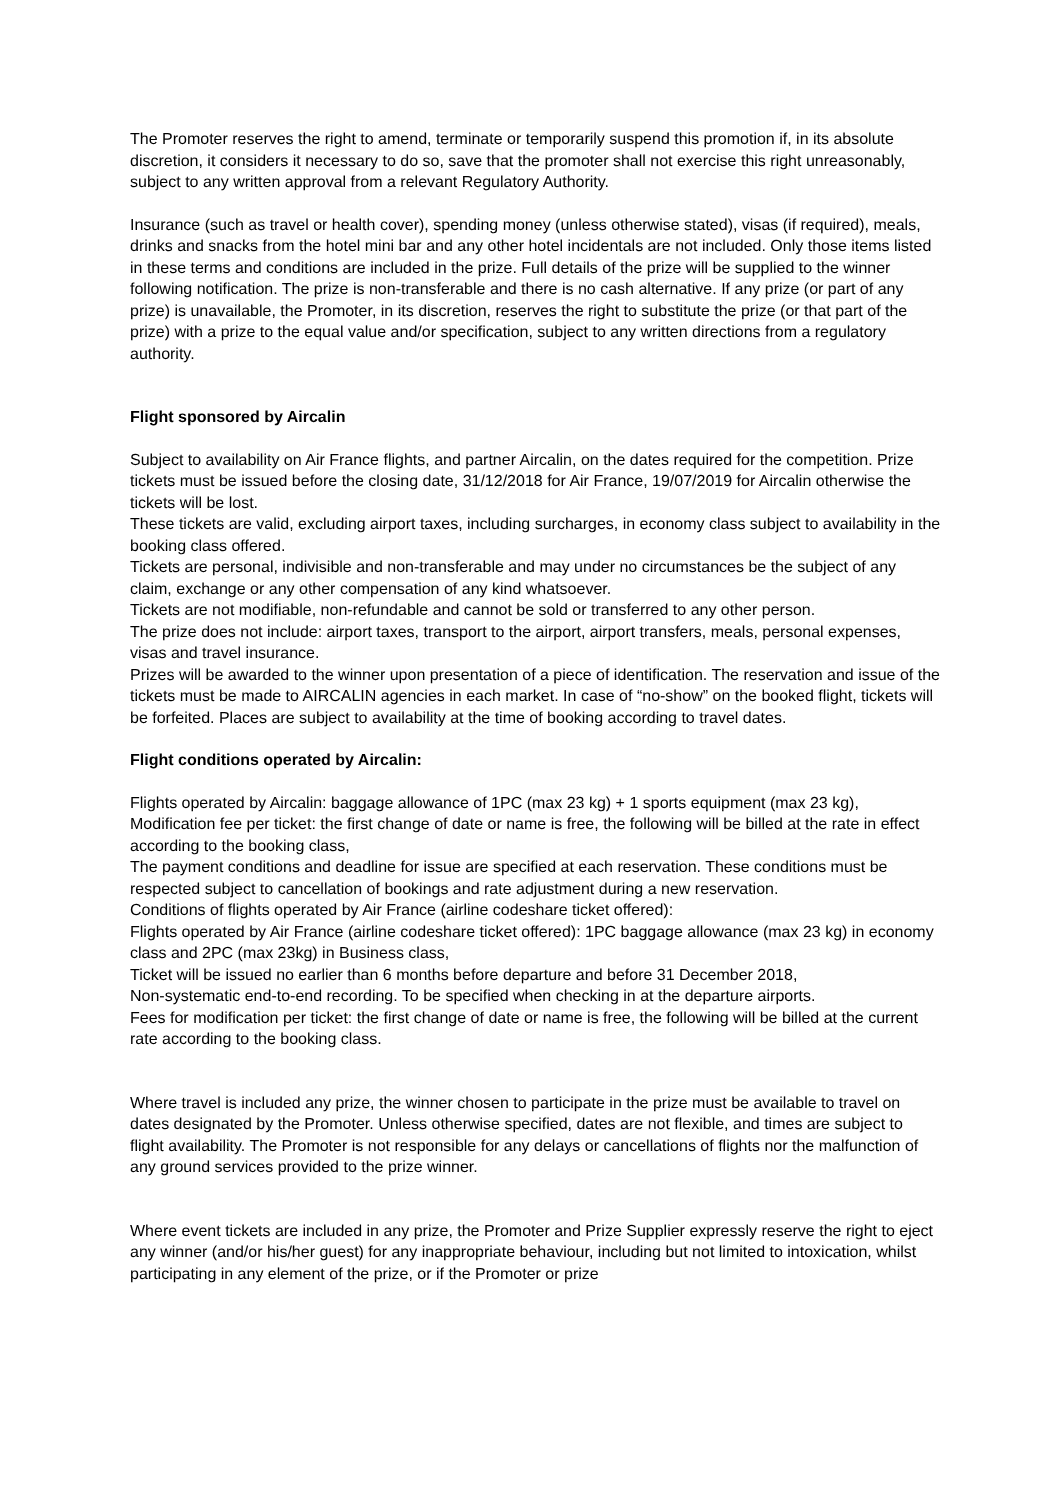The Promoter reserves the right to amend, terminate or temporarily suspend this promotion if, in its absolute discretion, it considers it necessary to do so, save that the promoter shall not exercise this right unreasonably, subject to any written approval from a relevant Regulatory Authority.
Insurance (such as travel or health cover), spending money (unless otherwise stated), visas (if required), meals, drinks and snacks from the hotel mini bar and any other hotel incidentals are not included. Only those items listed in these terms and conditions are included in the prize. Full details of the prize will be supplied to the winner following notification. The prize is non-transferable and there is no cash alternative. If any prize (or part of any prize) is unavailable, the Promoter, in its discretion, reserves the right to substitute the prize (or that part of the prize) with a prize to the equal value and/or specification, subject to any written directions from a regulatory authority.
Flight sponsored by Aircalin
Subject to availability on Air France flights, and partner Aircalin, on the dates required for the competition. Prize tickets must be issued before the closing date, 31/12/2018 for Air France, 19/07/2019 for Aircalin otherwise the tickets will be lost.
These tickets are valid, excluding airport taxes, including surcharges, in economy class subject to availability in the booking class offered.
Tickets are personal, indivisible and non-transferable and may under no circumstances be the subject of any claim, exchange or any other compensation of any kind whatsoever.
Tickets are not modifiable, non-refundable and cannot be sold or transferred to any other person.
The prize does not include: airport taxes, transport to the airport, airport transfers, meals, personal expenses, visas and travel insurance.
Prizes will be awarded to the winner upon presentation of a piece of identification. The reservation and issue of the tickets must be made to AIRCALIN agencies in each market. In case of “no-show” on the booked flight, tickets will be forfeited. Places are subject to availability at the time of booking according to travel dates.
Flight conditions operated by Aircalin:
Flights operated by Aircalin: baggage allowance of 1PC (max 23 kg) + 1 sports equipment (max 23 kg),
Modification fee per ticket: the first change of date or name is free, the following will be billed at the rate in effect according to the booking class,
The payment conditions and deadline for issue are specified at each reservation. These conditions must be respected subject to cancellation of bookings and rate adjustment during a new reservation.
Conditions of flights operated by Air France (airline codeshare ticket offered):
Flights operated by Air France (airline codeshare ticket offered): 1PC baggage allowance (max 23 kg) in economy class and 2PC (max 23kg) in Business class,
Ticket will be issued no earlier than 6 months before departure and before 31 December 2018,
Non-systematic end-to-end recording. To be specified when checking in at the departure airports.
Fees for modification per ticket: the first change of date or name is free, the following will be billed at the current rate according to the booking class.
Where travel is included any prize, the winner chosen to participate in the prize must be available to travel on dates designated by the Promoter. Unless otherwise specified, dates are not flexible, and times are subject to flight availability. The Promoter is not responsible for any delays or cancellations of flights nor the malfunction of any ground services provided to the prize winner.
Where event tickets are included in any prize, the Promoter and Prize Supplier expressly reserve the right to eject any winner (and/or his/her guest) for any inappropriate behaviour, including but not limited to intoxication, whilst participating in any element of the prize, or if the Promoter or prize